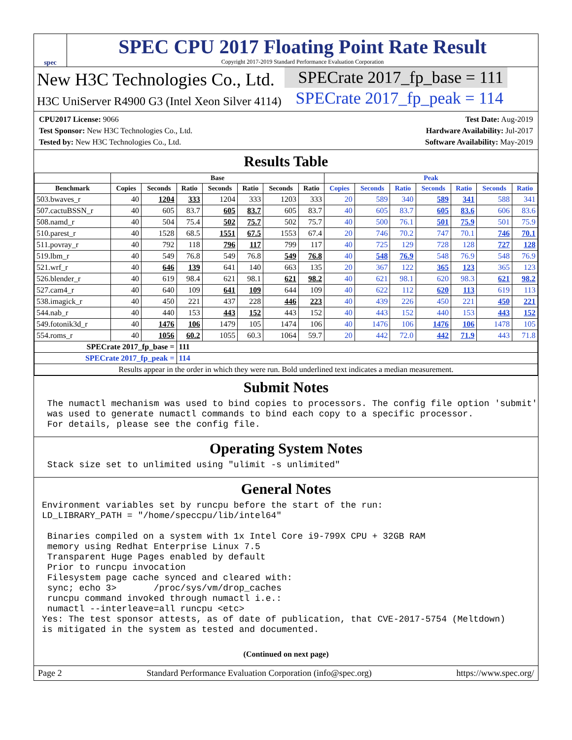spec
SPEC CPU 2017 Floating Point Rate Result
Copyright 2017-2019 Standard Performance Evaluation Corporation
New H3C Technologies Co., Ltd.
H3C UniServer R4900 G3 (Intel Xeon Silver 4114)
SPECrate 2017_fp_base = 111
SPECrate 2017_fp_peak = 114
CPU2017 License: 9066
Test Sponsor: New H3C Technologies Co., Ltd.
Tested by: New H3C Technologies Co., Ltd.
Test Date: Aug-2019
Hardware Availability: Jul-2017
Software Availability: May-2019
Results Table
| | Base | | | | | | | Peak | | | | | | |
| --- | --- | --- | --- | --- | --- | --- | --- | --- | --- | --- | --- | --- | --- | --- |
| Benchmark | Copies | Seconds | Ratio | Seconds | Ratio | Seconds | Ratio | Copies | Seconds | Ratio | Seconds | Ratio | Seconds | Ratio |
| 503.bwaves_r | 40 | 1204 | 333 | 1204 | 333 | 1203 | 333 | 20 | 589 | 340 | 589 | 341 | 588 | 341 |
| 507.cactuBSSN_r | 40 | 605 | 83.7 | 605 | 83.7 | 605 | 83.7 | 40 | 605 | 83.7 | 605 | 83.6 | 606 | 83.6 |
| 508.namd_r | 40 | 504 | 75.4 | 502 | 75.7 | 502 | 75.7 | 40 | 500 | 76.1 | 501 | 75.9 | 501 | 75.9 |
| 510.parest_r | 40 | 1528 | 68.5 | 1551 | 67.5 | 1553 | 67.4 | 20 | 746 | 70.2 | 747 | 70.1 | 746 | 70.1 |
| 511.povray_r | 40 | 792 | 118 | 796 | 117 | 799 | 117 | 40 | 725 | 129 | 728 | 128 | 727 | 128 |
| 519.lbm_r | 40 | 549 | 76.8 | 549 | 76.8 | 549 | 76.8 | 40 | 548 | 76.9 | 548 | 76.9 | 548 | 76.9 |
| 521.wrf_r | 40 | 646 | 139 | 641 | 140 | 663 | 135 | 20 | 367 | 122 | 365 | 123 | 365 | 123 |
| 526.blender_r | 40 | 619 | 98.4 | 621 | 98.1 | 621 | 98.2 | 40 | 621 | 98.1 | 620 | 98.3 | 621 | 98.2 |
| 527.cam4_r | 40 | 640 | 109 | 641 | 109 | 644 | 109 | 40 | 622 | 112 | 620 | 113 | 619 | 113 |
| 538.imagick_r | 40 | 450 | 221 | 437 | 228 | 446 | 223 | 40 | 439 | 226 | 450 | 221 | 450 | 221 |
| 544.nab_r | 40 | 440 | 153 | 443 | 152 | 443 | 152 | 40 | 443 | 152 | 440 | 153 | 443 | 152 |
| 549.fotonik3d_r | 40 | 1476 | 106 | 1479 | 105 | 1474 | 106 | 40 | 1476 | 106 | 1476 | 106 | 1478 | 105 |
| 554.roms_r | 40 | 1056 | 60.2 | 1055 | 60.3 | 1064 | 59.7 | 20 | 442 | 72.0 | 442 | 71.9 | 443 | 71.8 |
| SPECrate 2017_fp_base = | | | 111 | | | | | | | | | | | |
| SPECrate 2017_fp_peak = | | | 114 | | | | | | | | | | | |
| Results appear in the order in which they were run. Bold underlined text indicates a median measurement. | | | | | | | | | | | | | | |
Submit Notes
 The numactl mechanism was used to bind copies to processors. The config file option 'submit'
 was used to generate numactl commands to bind each copy to a specific processor.
 For details, please see the config file.
Operating System Notes
 Stack size set to unlimited using "ulimit -s unlimited"
General Notes
Environment variables set by runcpu before the start of the run:
LD_LIBRARY_PATH = "/home/speccpu/lib/intel64"

 Binaries compiled on a system with 1x Intel Core i9-799X CPU + 32GB RAM
 memory using Redhat Enterprise Linux 7.5
 Transparent Huge Pages enabled by default
 Prior to runcpu invocation
 Filesystem page cache synced and cleared with:
 sync; echo 3>       /proc/sys/vm/drop_caches
 runcpu command invoked through numactl i.e.:
 numactl --interleave=all runcpu <etc>
Yes: The test sponsor attests, as of date of publication, that CVE-2017-5754 (Meltdown)
is mitigated in the system as tested and documented.
(Continued on next page)
Page 2 Standard Performance Evaluation Corporation (info@spec.org) https://www.spec.org/